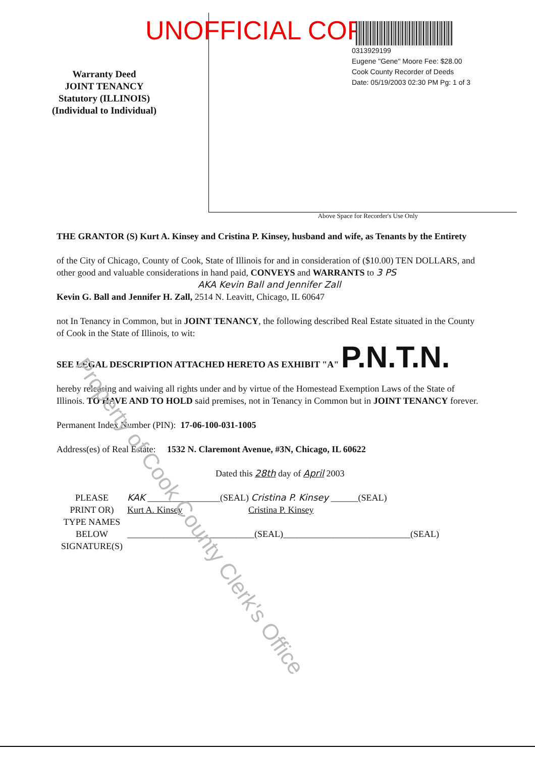UNOFFICIAL COPY
0313929199
Eugene "Gene" Moore Fee: $28.00
Cook County Recorder of Deeds
Date: 05/19/2003 02:30 PM Pg: 1 of 3
Warranty Deed
JOINT TENANCY
Statutory (ILLINOIS)
(Individual to Individual)
Above Space for Recorder's Use Only
THE GRANTOR (S) Kurt A. Kinsey and Cristina P. Kinsey, husband and wife, as Tenants by the Entirety
of the City of Chicago, County of Cook, State of Illinois for and in consideration of ($10.00) TEN DOLLARS, and other good and valuable considerations in hand paid, CONVEYS and WARRANTS to 3 PS
AKA Kevin Ball and Jennifer Zall
Kevin G. Ball and Jennifer H. Zall, 2514 N. Leavitt, Chicago, IL 60647
not In Tenancy in Common, but in JOINT TENANCY, the following described Real Estate situated in the County of Cook in the State of Illinois, to wit:
SEE LEGAL DESCRIPTION ATTACHED HERETO AS EXHIBIT "A" P.N.T.N.
hereby releasing and waiving all rights under and by virtue of the Homestead Exemption Laws of the State of Illinois. TO HAVE AND TO HOLD said premises, not in Tenancy in Common but in JOINT TENANCY forever.
Permanent Index Number (PIN): 17-06-100-031-1005
Address(es) of Real Estate: 1532 N. Claremont Avenue, #3N, Chicago, IL 60622
Dated this 28th day of April 2003
PLEASE
PRINT OR)
TYPE NAMES
BELOW
SIGNATURE(S)
KAK ________________(SEAL) Cristina P. Kinsey ______(SEAL)
Kurt A. Kinsey Cristina P. Kinsey
____________________________(SEAL)____________________________(SEAL)
Property of Cook County Clerk's Office